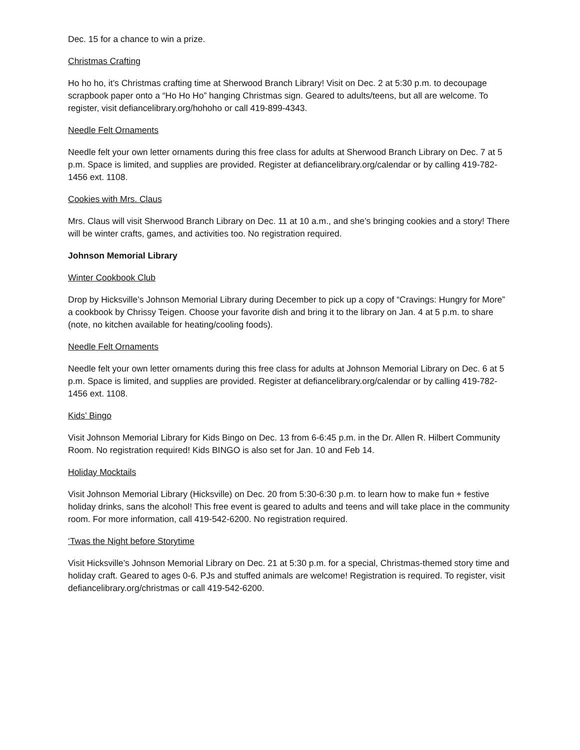Dec. 15 for a chance to win a prize.
Christmas Crafting
Ho ho ho, it’s Christmas crafting time at Sherwood Branch Library! Visit on Dec. 2 at 5:30 p.m. to decoupage scrapbook paper onto a “Ho Ho Ho” hanging Christmas sign. Geared to adults/teens, but all are welcome. To register, visit defiancelibrary.org/hohoho or call 419-899-4343.
Needle Felt Ornaments
Needle felt your own letter ornaments during this free class for adults at Sherwood Branch Library on Dec. 7 at 5 p.m. Space is limited, and supplies are provided. Register at defiancelibrary.org/calendar or by calling 419-782-1456 ext. 1108.
Cookies with Mrs. Claus
Mrs. Claus will visit Sherwood Branch Library on Dec. 11 at 10 a.m., and she’s bringing cookies and a story! There will be winter crafts, games, and activities too. No registration required.
Johnson Memorial Library
Winter Cookbook Club
Drop by Hicksville’s Johnson Memorial Library during December to pick up a copy of “Cravings: Hungry for More” a cookbook by Chrissy Teigen. Choose your favorite dish and bring it to the library on Jan. 4 at 5 p.m. to share (note, no kitchen available for heating/cooling foods).
Needle Felt Ornaments
Needle felt your own letter ornaments during this free class for adults at Johnson Memorial Library on Dec. 6 at 5 p.m. Space is limited, and supplies are provided. Register at defiancelibrary.org/calendar or by calling 419-782-1456 ext. 1108.
Kids’ Bingo
Visit Johnson Memorial Library for Kids Bingo on Dec. 13 from 6-6:45 p.m. in the Dr. Allen R. Hilbert Community Room. No registration required! Kids BINGO is also set for Jan. 10 and Feb 14.
Holiday Mocktails
Visit Johnson Memorial Library (Hicksville) on Dec. 20 from 5:30-6:30 p.m. to learn how to make fun + festive holiday drinks, sans the alcohol! This free event is geared to adults and teens and will take place in the community room. For more information, call 419-542-6200. No registration required.
‘Twas the Night before Storytime
Visit Hicksville’s Johnson Memorial Library on Dec. 21 at 5:30 p.m. for a special, Christmas-themed story time and holiday craft. Geared to ages 0-6. PJs and stuffed animals are welcome! Registration is required. To register, visit defiancelibrary.org/christmas or call 419-542-6200.